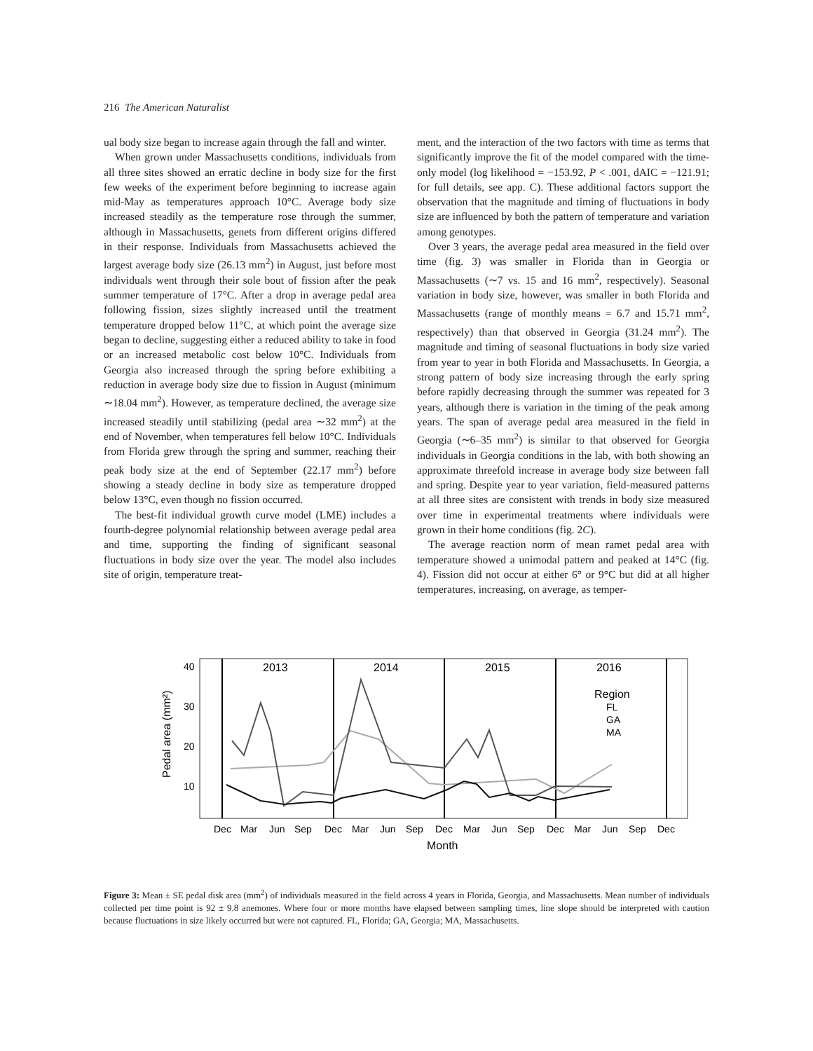216 The American Naturalist
ual body size began to increase again through the fall and winter.
When grown under Massachusetts conditions, individuals from all three sites showed an erratic decline in body size for the first few weeks of the experiment before beginning to increase again mid-May as temperatures approach 10°C. Average body size increased steadily as the temperature rose through the summer, although in Massachusetts, genets from different origins differed in their response. Individuals from Massachusetts achieved the largest average body size (26.13 mm<sup>2</sup>) in August, just before most individuals went through their sole bout of fission after the peak summer temperature of 17°C. After a drop in average pedal area following fission, sizes slightly increased until the treatment temperature dropped below 11°C, at which point the average size began to decline, suggesting either a reduced ability to take in food or an increased metabolic cost below 10°C. Individuals from Georgia also increased through the spring before exhibiting a reduction in average body size due to fission in August (minimum ∼18.04 mm<sup>2</sup>). However, as temperature declined, the average size increased steadily until stabilizing (pedal area ∼32 mm<sup>2</sup>) at the end of November, when temperatures fell below 10°C. Individuals from Florida grew through the spring and summer, reaching their peak body size at the end of September (22.17 mm<sup>2</sup>) before showing a steady decline in body size as temperature dropped below 13°C, even though no fission occurred.
The best-fit individual growth curve model (LME) includes a fourth-degree polynomial relationship between average pedal area and time, supporting the finding of significant seasonal fluctuations in body size over the year. The model also includes site of origin, temperature treat-
ment, and the interaction of the two factors with time as terms that significantly improve the fit of the model compared with the time-only model (log likelihood = −153.92, P < .001, dAIC = −121.91; for full details, see app. C). These additional factors support the observation that the magnitude and timing of fluctuations in body size are influenced by both the pattern of temperature and variation among genotypes.
Over 3 years, the average pedal area measured in the field over time (fig. 3) was smaller in Florida than in Georgia or Massachusetts (∼7 vs. 15 and 16 mm<sup>2</sup>, respectively). Seasonal variation in body size, however, was smaller in both Florida and Massachusetts (range of monthly means = 6.7 and 15.71 mm<sup>2</sup>, respectively) than that observed in Georgia (31.24 mm<sup>2</sup>). The magnitude and timing of seasonal fluctuations in body size varied from year to year in both Florida and Massachusetts. In Georgia, a strong pattern of body size increasing through the early spring before rapidly decreasing through the summer was repeated for 3 years, although there is variation in the timing of the peak among years. The span of average pedal area measured in the field in Georgia (∼6–35 mm<sup>2</sup>) is similar to that observed for Georgia individuals in Georgia conditions in the lab, with both showing an approximate threefold increase in average body size between fall and spring. Despite year to year variation, field-measured patterns at all three sites are consistent with trends in body size measured over time in experimental treatments where individuals were grown in their home conditions (fig. 2C).
The average reaction norm of mean ramet pedal area with temperature showed a unimodal pattern and peaked at 14°C (fig. 4). Fission did not occur at either 6° or 9°C but did at all higher temperatures, increasing, on average, as temper-
2013
2014
2015
2016
Region
FL
GA
MA
40
30
20
10
Pedal area (mm²)
Dec
Mar
Jun
Sep
Dec
Mar
Jun
Sep
Dec
Mar
Jun
Sep
Dec
Mar
Jun
Sep
Dec
Month
Figure 3: Mean ± SE pedal disk area (mm<sup>2</sup>) of individuals measured in the field across 4 years in Florida, Georgia, and Massachusetts. Mean number of individuals collected per time point is 92 ± 9.8 anemones. Where four or more months have elapsed between sampling times, line slope should be interpreted with caution because fluctuations in size likely occurred but were not captured. FL, Florida; GA, Georgia; MA, Massachusetts.